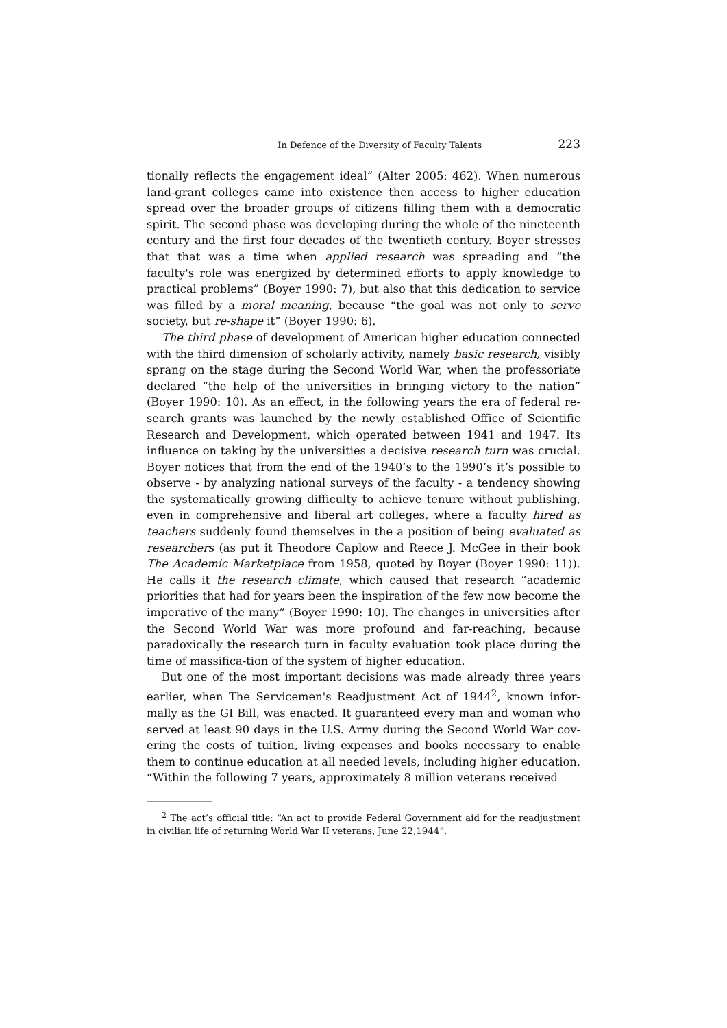In Defence of the Diversity of Faculty Talents 223
tionally reflects the engagement ideal” (Alter 2005: 462). When numerous land-grant colleges came into existence then access to higher education spread over the broader groups of citizens filling them with a democratic spirit. The second phase was developing during the whole of the nineteenth century and the first four decades of the twentieth century. Boyer stresses that that was a time when applied research was spreading and “the faculty's role was energized by determined efforts to apply knowledge to practical problems” (Boyer 1990: 7), but also that this dedication to service was filled by a moral meaning, because “the goal was not only to serve society, but re-shape it” (Boyer 1990: 6).
The third phase of development of American higher education connected with the third dimension of scholarly activity, namely basic research, visibly sprang on the stage during the Second World War, when the professoriate declared “the help of the universities in bringing victory to the nation” (Boyer 1990: 10). As an effect, in the following years the era of federal re-search grants was launched by the newly established Office of Scientific Research and Development, which operated between 1941 and 1947. Its influence on taking by the universities a decisive research turn was crucial. Boyer notices that from the end of the 1940’s to the 1990’s it’s possible to observe - by analyzing national surveys of the faculty - a tendency showing the systematically growing difficulty to achieve tenure without publishing, even in comprehensive and liberal art colleges, where a faculty hired as teachers suddenly found themselves in the a position of being evaluated as researchers (as put it Theodore Caplow and Reece J. McGee in their book The Academic Marketplace from 1958, quoted by Boyer (Boyer 1990: 11)). He calls it the research climate, which caused that research “academic priorities that had for years been the inspiration of the few now become the imperative of the many” (Boyer 1990: 10). The changes in universities after the Second World War was more profound and far-reaching, because paradoxically the research turn in faculty evaluation took place during the time of massifica-tion of the system of higher education.
But one of the most important decisions was made already three years earlier, when The Servicemen's Readjustment Act of 1944<sup>2</sup>, known infor-mally as the GI Bill, was enacted. It guaranteed every man and woman who served at least 90 days in the U.S. Army during the Second World War cov-ering the costs of tuition, living expenses and books necessary to enable them to continue education at all needed levels, including higher education. “Within the following 7 years, approximately 8 million veterans received
<sup>2</sup> The act’s official title: “An act to provide Federal Government aid for the readjustment in civilian life of returning World War II veterans, June 22,1944”.